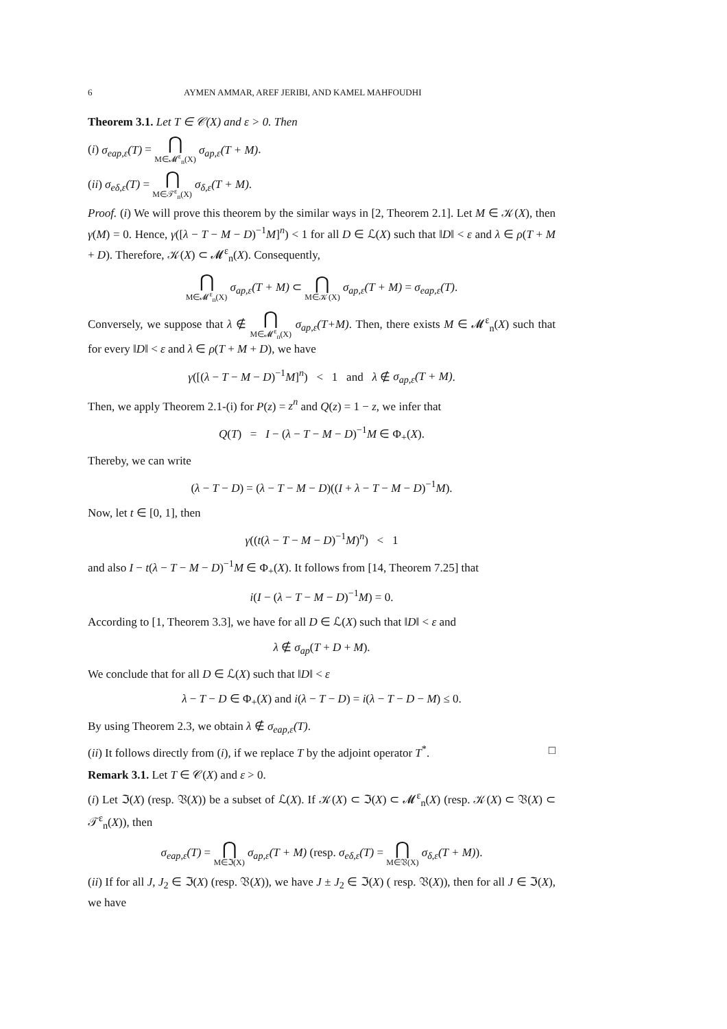6 AYMEN AMMAR, AREF JERIBI, AND KAMEL MAHFOUDHI
Theorem 3.1. Let T ∈ 𝒞(X) and ε > 0. Then
(i) σ<sub>eap,ε</sub>(T) = ⋂ M∈𝓜<sup>ε</sup><sub>n</sub>(X) σ<sub>ap,ε</sub>(T + M).
(ii) σ<sub>eδ,ε</sub>(T) = ⋂ M∈𝒯<sup>ε</sup><sub>n</sub>(X) σ<sub>δ,ε</sub>(T + M).
Proof. (i) We will prove this theorem by the similar ways in [2, Theorem 2.1]. Let M ∈ 𝒦(X), then γ(M) = 0. Hence, γ([λ − T − M − D)<sup>−1</sup>M]<sup>n</sup>) < 1 for all D ∈ ℒ(X) such that ‖D‖ < ε and λ ∈ ρ(T + M + D). Therefore, 𝒦(X) ⊂ 𝓜<sup>ε</sup><sub>n</sub>(X). Consequently,
⋂ M∈𝓜<sup>ε</sup><sub>n</sub>(X) σ<sub>ap,ε</sub>(T + M) ⊂ ⋂ M∈𝒦(X) σ<sub>ap,ε</sub>(T + M) = σ<sub>eap,ε</sub>(T).
Conversely, we suppose that λ ∉ ⋂ M∈𝓜<sup>ε</sup><sub>n</sub>(X) σ<sub>ap,ε</sub>(T+M). Then, there exists M ∈ 𝓜<sup>ε</sup><sub>n</sub>(X) such that for every ‖D‖ < ε and λ ∈ ρ(T + M + D), we have
γ([(λ − T − M − D)<sup>−1</sup>M]<sup>n</sup>) < 1 and λ ∉ σ<sub>ap,ε</sub>(T + M).
Then, we apply Theorem 2.1-(i) for P(z) = z<sup>n</sup> and Q(z) = 1 − z, we infer that
Q(T) = I − (λ − T − M − D)<sup>−1</sup>M ∈ Φ<sub>+</sub>(X).
Thereby, we can write
(λ − T − D) = (λ − T − M − D)((I + λ − T − M − D)<sup>−1</sup>M).
Now, let t ∈ [0, 1], then
γ((t(λ − T − M − D)<sup>−1</sup>M)<sup>n</sup>) < 1
and also I − t(λ − T − M − D)<sup>−1</sup>M ∈ Φ<sub>+</sub>(X). It follows from [14, Theorem 7.25] that
i(I − (λ − T − M − D)<sup>−1</sup>M) = 0.
According to [1, Theorem 3.3], we have for all D ∈ ℒ(X) such that ‖D‖ < ε and
λ ∉ σ<sub>ap</sub>(T + D + M).
We conclude that for all D ∈ ℒ(X) such that ‖D‖ < ε
λ − T − D ∈ Φ<sub>+</sub>(X) and i(λ − T − D) = i(λ − T − D − M) ≤ 0.
By using Theorem 2.3, we obtain λ ∉ σ<sub>eap,ε</sub>(T).
(ii) It follows directly from (i), if we replace T by the adjoint operator T<sup>*</sup>. □
Remark 3.1. Let T ∈ 𝒞(X) and ε > 0.
(i) Let ℑ(X) (resp. 𝔙(X)) be a subset of ℒ(X). If 𝒦(X) ⊂ ℑ(X) ⊂ 𝓜<sup>ε</sup><sub>n</sub>(X) (resp. 𝒦(X) ⊂ 𝔙(X) ⊂ 𝒯<sup>ε</sup><sub>n</sub>(X)), then
σ<sub>eap,ε</sub>(T) = ⋂ M∈ℑ(X) σ<sub>ap,ε</sub>(T + M) (resp. σ<sub>eδ,ε</sub>(T) = ⋂ M∈𝔙(X) σ<sub>δ,ε</sub>(T + M)).
(ii) If for all J, J<sub>2</sub> ∈ ℑ(X) (resp. 𝔙(X)), we have J ± J<sub>2</sub> ∈ ℑ(X) ( resp. 𝔙(X)), then for all J ∈ ℑ(X), we have